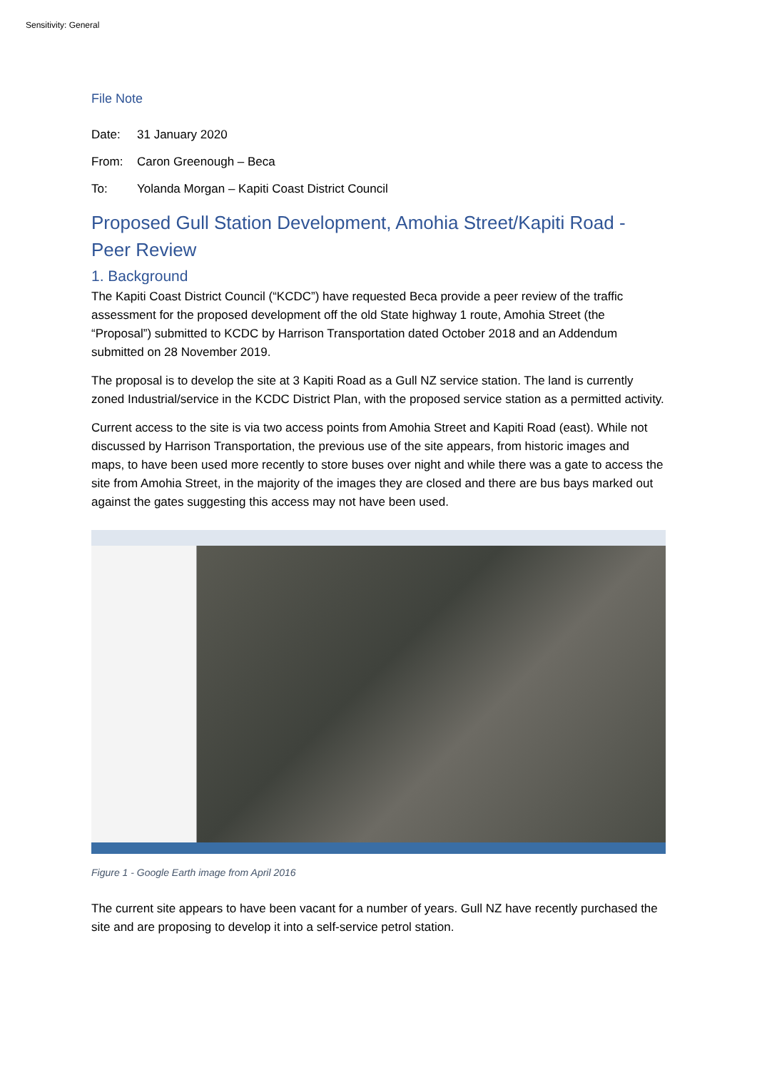Sensitivity: General
File Note
Date: 31 January 2020
From: Caron Greenough – Beca
To: Yolanda Morgan – Kapiti Coast District Council
Proposed Gull Station Development, Amohia Street/Kapiti Road - Peer Review
1. Background
The Kapiti Coast District Council (“KCDC”) have requested Beca provide a peer review of the traffic assessment for the proposed development off the old State highway 1 route, Amohia Street (the “Proposal”) submitted to KCDC by Harrison Transportation dated October 2018 and an Addendum submitted on 28 November 2019.
The proposal is to develop the site at 3 Kapiti Road as a Gull NZ service station. The land is currently zoned Industrial/service in the KCDC District Plan, with the proposed service station as a permitted activity.
Current access to the site is via two access points from Amohia Street and Kapiti Road (east). While not discussed by Harrison Transportation, the previous use of the site appears, from historic images and maps, to have been used more recently to store buses over night and while there was a gate to access the site from Amohia Street, in the majority of the images they are closed and there are bus bays marked out against the gates suggesting this access may not have been used.
Figure 1 - Google Earth image from April 2016
The current site appears to have been vacant for a number of years. Gull NZ have recently purchased the site and are proposing to develop it into a self-service petrol station.